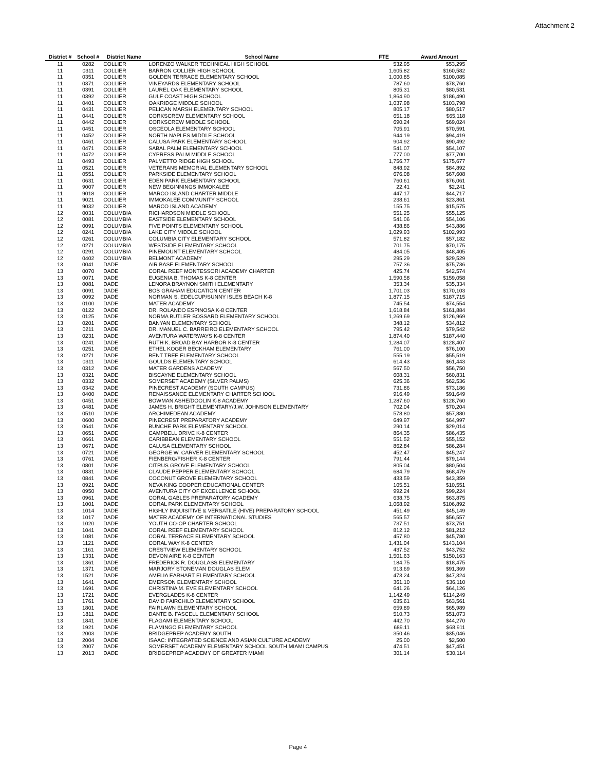Attachment 2
| District # | School # | District Name | School Name | FTE | Award Amount |
| --- | --- | --- | --- | --- | --- |
| 11 | 0282 | COLLIER | LORENZO WALKER TECHNICAL HIGH SCHOOL | 532.95 | $53,295 |
| 11 | 0311 | COLLIER | BARRON COLLIER HIGH SCHOOL | 1,605.82 | $160,582 |
| 11 | 0351 | COLLIER | GOLDEN TERRACE ELEMENTARY SCHOOL | 1,000.85 | $100,085 |
| 11 | 0371 | COLLIER | VINEYARDS ELEMENTARY SCHOOL | 787.60 | $78,760 |
| 11 | 0391 | COLLIER | LAUREL OAK ELEMENTARY SCHOOL | 805.31 | $80,531 |
| 11 | 0392 | COLLIER | GULF COAST HIGH SCHOOL | 1,864.90 | $186,490 |
| 11 | 0401 | COLLIER | OAKRIDGE MIDDLE SCHOOL | 1,037.98 | $103,798 |
| 11 | 0431 | COLLIER | PELICAN MARSH ELEMENTARY SCHOOL | 805.17 | $80,517 |
| 11 | 0441 | COLLIER | CORKSCREW ELEMENTARY SCHOOL | 651.18 | $65,118 |
| 11 | 0442 | COLLIER | CORKSCREW MIDDLE SCHOOL | 690.24 | $69,024 |
| 11 | 0451 | COLLIER | OSCEOLA ELEMENTARY SCHOOL | 705.91 | $70,591 |
| 11 | 0452 | COLLIER | NORTH NAPLES MIDDLE SCHOOL | 944.19 | $94,419 |
| 11 | 0461 | COLLIER | CALUSA PARK ELEMENTARY SCHOOL | 904.92 | $90,492 |
| 11 | 0471 | COLLIER | SABAL PALM ELEMENTARY SCHOOL | 541.07 | $54,107 |
| 11 | 0472 | COLLIER | CYPRESS PALM MIDDLE SCHOOL | 777.00 | $77,700 |
| 11 | 0493 | COLLIER | PALMETTO RIDGE HIGH SCHOOL | 1,756.77 | $175,677 |
| 11 | 0521 | COLLIER | VETERANS MEMORIAL ELEMENTARY SCHOOL | 848.92 | $84,892 |
| 11 | 0551 | COLLIER | PARKSIDE ELEMENTARY SCHOOL | 676.08 | $67,608 |
| 11 | 0631 | COLLIER | EDEN PARK ELEMENTARY SCHOOL | 760.61 | $76,061 |
| 11 | 9007 | COLLIER | NEW BEGINNINGS IMMOKALEE | 22.41 | $2,241 |
| 11 | 9018 | COLLIER | MARCO ISLAND CHARTER MIDDLE | 447.17 | $44,717 |
| 11 | 9021 | COLLIER | IMMOKALEE COMMUNITY SCHOOL | 238.61 | $23,861 |
| 11 | 9032 | COLLIER | MARCO ISLAND ACADEMY | 155.75 | $15,575 |
| 12 | 0031 | COLUMBIA | RICHARDSON MIDDLE SCHOOL | 551.25 | $55,125 |
| 12 | 0081 | COLUMBIA | EASTSIDE ELEMENTARY SCHOOL | 541.06 | $54,106 |
| 12 | 0091 | COLUMBIA | FIVE POINTS ELEMENTARY SCHOOL | 438.86 | $43,886 |
| 12 | 0241 | COLUMBIA | LAKE CITY MIDDLE SCHOOL | 1,029.93 | $102,993 |
| 12 | 0261 | COLUMBIA | COLUMBIA CITY ELEMENTARY SCHOOL | 571.82 | $57,182 |
| 12 | 0271 | COLUMBIA | WESTSIDE ELEMENTARY SCHOOL | 701.75 | $70,175 |
| 12 | 0291 | COLUMBIA | PINEMOUNT ELEMENTARY SCHOOL | 484.05 | $48,405 |
| 12 | 0402 | COLUMBIA | BELMONT ACADEMY | 295.29 | $29,529 |
| 13 | 0041 | DADE | AIR BASE ELEMENTARY SCHOOL | 757.36 | $75,736 |
| 13 | 0070 | DADE | CORAL REEF MONTESSORI ACADEMY CHARTER | 425.74 | $42,574 |
| 13 | 0071 | DADE | EUGENIA B. THOMAS K-8 CENTER | 1,590.58 | $159,058 |
| 13 | 0081 | DADE | LENORA BRAYNON SMITH ELEMENTARY | 353.34 | $35,334 |
| 13 | 0091 | DADE | BOB GRAHAM EDUCATION CENTER | 1,701.03 | $170,103 |
| 13 | 0092 | DADE | NORMAN S. EDELCUP/SUNNY ISLES BEACH K-8 | 1,877.15 | $187,715 |
| 13 | 0100 | DADE | MATER ACADEMY | 745.54 | $74,554 |
| 13 | 0122 | DADE | DR. ROLANDO ESPINOSA K-8 CENTER | 1,618.84 | $161,884 |
| 13 | 0125 | DADE | NORMA BUTLER BOSSARD ELEMENTARY SCHOOL | 1,269.69 | $126,969 |
| 13 | 0201 | DADE | BANYAN ELEMENTARY SCHOOL | 348.12 | $34,812 |
| 13 | 0211 | DADE | DR. MANUEL C. BARREIRO ELEMENTARY SCHOOL | 795.42 | $79,542 |
| 13 | 0231 | DADE | AVENTURA WATERWAYS K-8 CENTER | 1,874.40 | $187,440 |
| 13 | 0241 | DADE | RUTH K. BROAD BAY HARBOR K-8 CENTER | 1,284.07 | $128,407 |
| 13 | 0251 | DADE | ETHEL KOGER BECKHAM ELEMENTARY | 761.00 | $76,100 |
| 13 | 0271 | DADE | BENT TREE ELEMENTARY SCHOOL | 555.19 | $55,519 |
| 13 | 0311 | DADE | GOULDS ELEMENTARY SCHOOL | 614.43 | $61,443 |
| 13 | 0312 | DADE | MATER GARDENS ACADEMY | 567.50 | $56,750 |
| 13 | 0321 | DADE | BISCAYNE ELEMENTARY SCHOOL | 608.31 | $60,831 |
| 13 | 0332 | DADE | SOMERSET ACADEMY (SILVER PALMS) | 625.36 | $62,536 |
| 13 | 0342 | DADE | PINECREST ACADEMY (SOUTH CAMPUS) | 731.86 | $73,186 |
| 13 | 0400 | DADE | RENAISSANCE ELEMENTARY CHARTER SCHOOL | 916.49 | $91,649 |
| 13 | 0451 | DADE | BOWMAN ASHE/DOOLIN K-8 ACADEMY | 1,287.60 | $128,760 |
| 13 | 0481 | DADE | JAMES H. BRIGHT ELEMENTARY/J.W. JOHNSON ELEMENTARY | 702.04 | $70,204 |
| 13 | 0510 | DADE | ARCHIMEDEAN ACADEMY | 578.80 | $57,880 |
| 13 | 0600 | DADE | PINECREST PREPARATORY ACADEMY | 649.97 | $64,997 |
| 13 | 0641 | DADE | BUNCHE PARK ELEMENTARY SCHOOL | 290.14 | $29,014 |
| 13 | 0651 | DADE | CAMPBELL DRIVE K-8 CENTER | 864.35 | $86,435 |
| 13 | 0661 | DADE | CARIBBEAN ELEMENTARY SCHOOL | 551.52 | $55,152 |
| 13 | 0671 | DADE | CALUSA ELEMENTARY SCHOOL | 862.84 | $86,284 |
| 13 | 0721 | DADE | GEORGE W. CARVER ELEMENTARY SCHOOL | 452.47 | $45,247 |
| 13 | 0761 | DADE | FIENBERG/FISHER K-8 CENTER | 791.44 | $79,144 |
| 13 | 0801 | DADE | CITRUS GROVE ELEMENTARY SCHOOL | 805.04 | $80,504 |
| 13 | 0831 | DADE | CLAUDE PEPPER ELEMENTARY SCHOOL | 684.79 | $68,479 |
| 13 | 0841 | DADE | COCONUT GROVE ELEMENTARY SCHOOL | 433.59 | $43,359 |
| 13 | 0921 | DADE | NEVA KING COOPER EDUCATIONAL CENTER | 105.51 | $10,551 |
| 13 | 0950 | DADE | AVENTURA CITY OF EXCELLENCE SCHOOL | 992.24 | $99,224 |
| 13 | 0961 | DADE | CORAL GABLES PREPARATORY ACADEMY | 638.75 | $63,875 |
| 13 | 1001 | DADE | CORAL PARK ELEMENTARY SCHOOL | 1,068.92 | $106,892 |
| 13 | 1014 | DADE | HIGHLY INQUISITIVE & VERSATILE (HIVE) PREPARATORY SCHOOL | 451.49 | $45,149 |
| 13 | 1017 | DADE | MATER ACADEMY OF INTERNATIONAL STUDIES | 565.57 | $56,557 |
| 13 | 1020 | DADE | YOUTH CO-OP CHARTER SCHOOL | 737.51 | $73,751 |
| 13 | 1041 | DADE | CORAL REEF ELEMENTARY SCHOOL | 812.12 | $81,212 |
| 13 | 1081 | DADE | CORAL TERRACE ELEMENTARY SCHOOL | 457.80 | $45,780 |
| 13 | 1121 | DADE | CORAL WAY K-8 CENTER | 1,431.04 | $143,104 |
| 13 | 1161 | DADE | CRESTVIEW ELEMENTARY SCHOOL | 437.52 | $43,752 |
| 13 | 1331 | DADE | DEVON AIRE K-8 CENTER | 1,501.63 | $150,163 |
| 13 | 1361 | DADE | FREDERICK R. DOUGLASS ELEMENTARY | 184.75 | $18,475 |
| 13 | 1371 | DADE | MARJORY STONEMAN DOUGLAS ELEM | 913.69 | $91,369 |
| 13 | 1521 | DADE | AMELIA EARHART ELEMENTARY SCHOOL | 473.24 | $47,324 |
| 13 | 1641 | DADE | EMERSON ELEMENTARY SCHOOL | 361.10 | $36,110 |
| 13 | 1691 | DADE | CHRISTINA M. EVE ELEMENTARY SCHOOL | 641.26 | $64,126 |
| 13 | 1721 | DADE | EVERGLADES K-8 CENTER | 1,142.49 | $114,249 |
| 13 | 1761 | DADE | DAVID FAIRCHILD ELEMENTARY SCHOOL | 635.61 | $63,561 |
| 13 | 1801 | DADE | FAIRLAWN ELEMENTARY SCHOOL | 659.89 | $65,989 |
| 13 | 1811 | DADE | DANTE B. FASCELL ELEMENTARY SCHOOL | 510.73 | $51,073 |
| 13 | 1841 | DADE | FLAGAMI ELEMENTARY SCHOOL | 442.70 | $44,270 |
| 13 | 1921 | DADE | FLAMINGO ELEMENTARY SCHOOL | 689.11 | $68,911 |
| 13 | 2003 | DADE | BRIDGEPREP ACADEMY SOUTH | 350.46 | $35,046 |
| 13 | 2004 | DADE | ISAAC: INTEGRATED SCIENCE AND ASIAN CULTURE ACADEMY | 25.00 | $2,500 |
| 13 | 2007 | DADE | SOMERSET ACADEMY ELEMENTARY SCHOOL SOUTH MIAMI CAMPUS | 474.51 | $47,451 |
| 13 | 2013 | DADE | BRIDGEPREP ACADEMY OF GREATER MIAMI | 301.14 | $30,114 |
Page 4